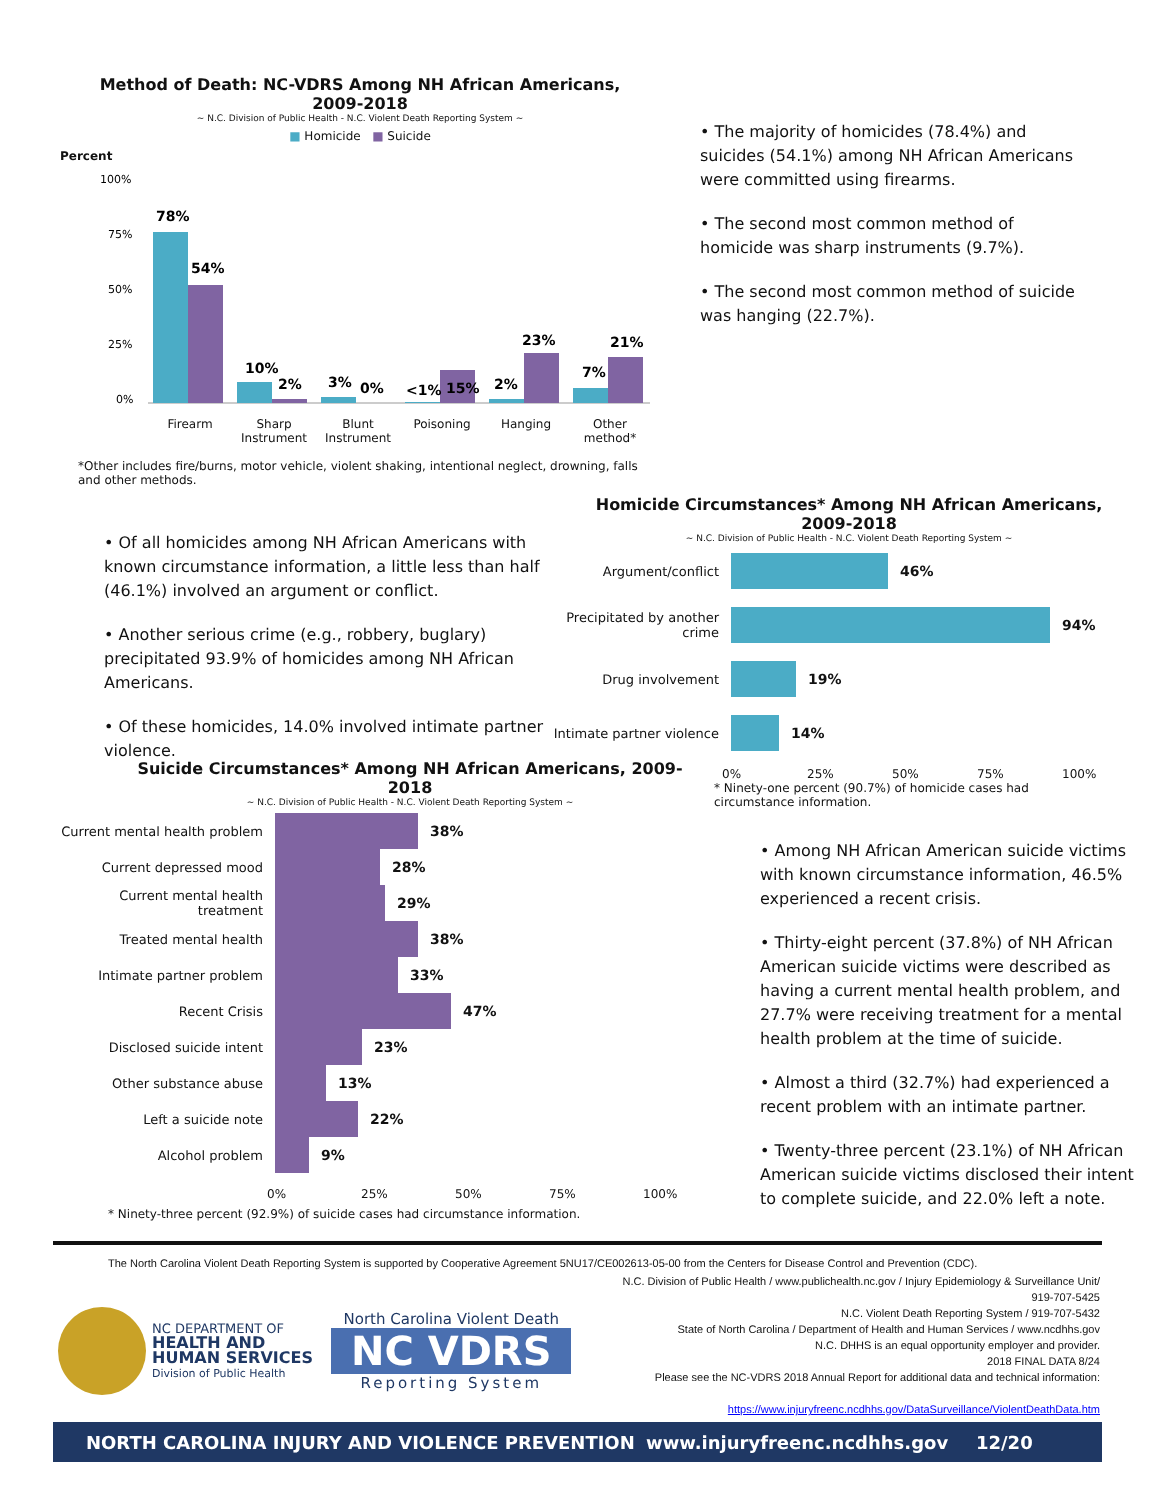Method of Death: NC-VDRS Among NH African Americans,
2009-2018
~ N.C. Division of Public Health - N.C. Violent Death Reporting System ~
■ Homicide ■ Suicide
Percent
100%
75%
50%
25%
0%
78%
54%
10%
2%
3%
0%
<1%
15%
2%
23%
7%
21%
Firearm Sharp Instrument Blunt Instrument Poisoning Hanging Other method*
• The majority of homicides (78.4%) and suicides (54.1%) among NH African Americans were committed using firearms.
• The second most common method of homicide was sharp instruments (9.7%).
• The second most common method of suicide was hanging (22.7%).
*Other includes fire/burns, motor vehicle, violent shaking, intentional neglect, drowning, falls and other methods.
• Of all homicides among NH African Americans with known circumstance information, a little less than half (46.1%) involved an argument or conflict.
• Another serious crime (e.g., robbery, buglary) precipitated 93.9% of homicides among NH African Americans.
• Of these homicides, 14.0% involved intimate partner violence.
Homicide Circumstances* Among NH African Americans,
2009-2018
~ N.C. Division of Public Health - N.C. Violent Death Reporting System ~
Argument/conflict 46%
Precipitated by another crime 94%
Drug involvement 19%
Intimate partner violence 14%
0% 25% 50% 75% 100%
* Ninety-one percent (90.7%) of homicide cases had circumstance information.
Suicide Circumstances* Among NH African Americans, 2009-
2018
~ N.C. Division of Public Health - N.C. Violent Death Reporting System ~
Current mental health problem 38%
Current depressed mood 28%
Current mental health treatment 29%
Treated mental health 38%
Intimate partner problem 33%
Recent Crisis 47%
Disclosed suicide intent 23%
Other substance abuse 13%
Left a suicide note 22%
Alcohol problem 9%
0% 25% 50% 75% 100%
* Ninety-three percent (92.9%) of suicide cases had circumstance information.
• Among NH African American suicide victims with known circumstance information, 46.5% experienced a recent crisis.
• Thirty-eight percent (37.8%) of NH African American suicide victims were described as having a current mental health problem, and 27.7% were receiving treatment for a mental health problem at the time of suicide.
• Almost a third (32.7%) had experienced a recent problem with an intimate partner.
• Twenty-three percent (23.1%) of NH African American suicide victims disclosed their intent to complete suicide, and 22.0% left a note.
The North Carolina Violent Death Reporting System is supported by Cooperative Agreement 5NU17/CE002613-05-00 from the Centers for Disease Control and Prevention (CDC).
NC DEPARTMENT OF
HEALTH AND
HUMAN SERVICES
Division of Public Health
North Carolina Violent Death
NC VDRS
Reporting System
N.C. Division of Public Health / www.publichealth.nc.gov / Injury Epidemiology & Surveillance Unit/ 919-707-5425
N.C. Violent Death Reporting System / 919-707-5432
State of North Carolina / Department of Health and Human Services / www.ncdhhs.gov
N.C. DHHS is an equal opportunity employer and provider.
2018 FINAL DATA 8/24
Please see the NC-VDRS 2018 Annual Report for additional data and technical information:
https://www.injuryfreenc.ncdhhs.gov/DataSurveillance/ViolentDeathData.htm
NORTH CAROLINA INJURY AND VIOLENCE PREVENTION www.injuryfreenc.ncdhhs.gov 12/20